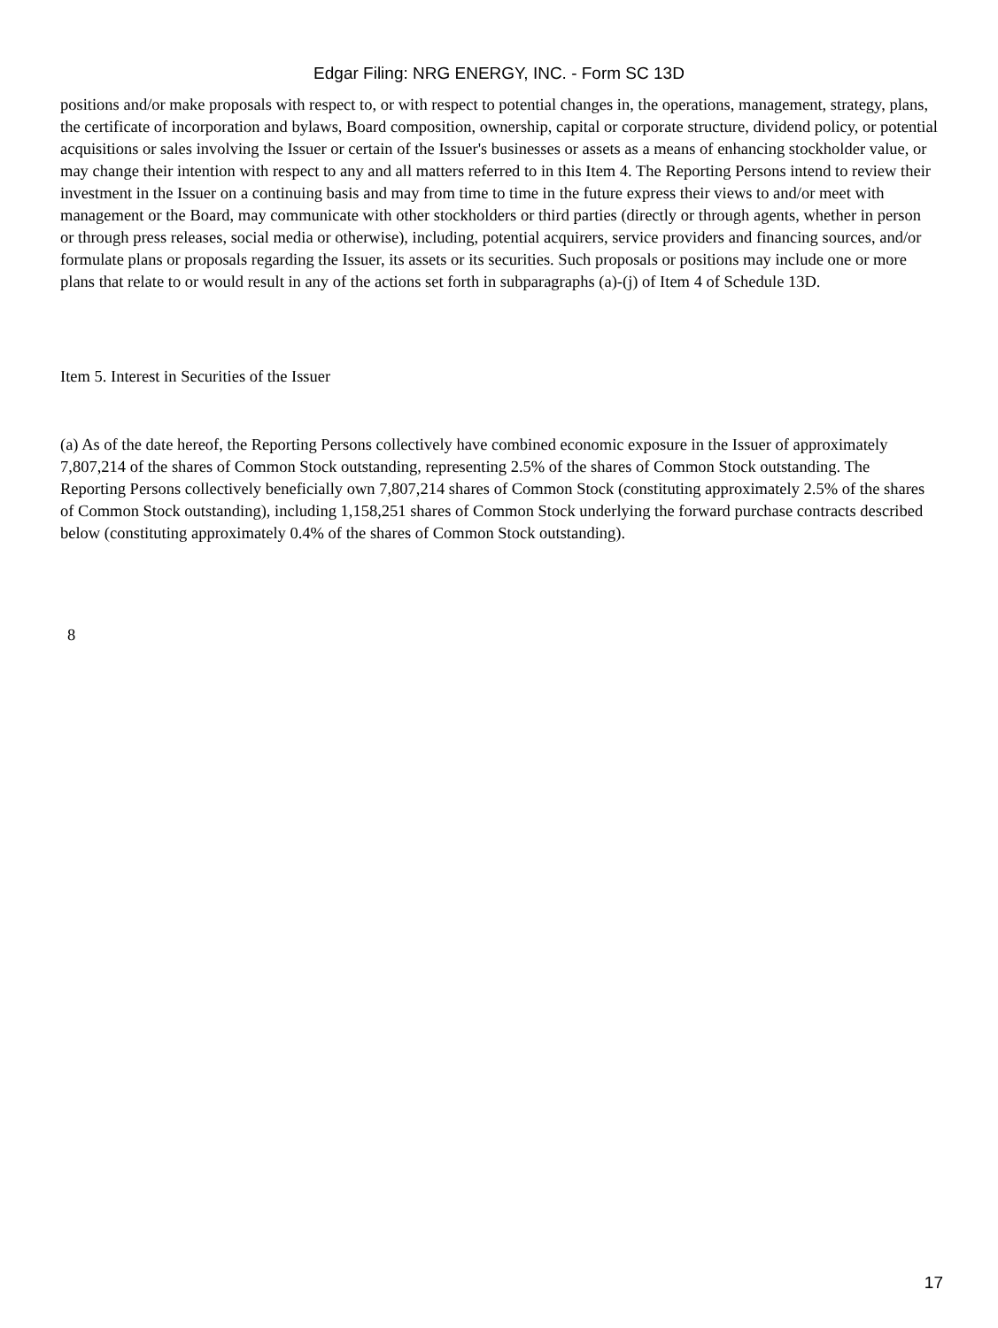Edgar Filing: NRG ENERGY, INC. - Form SC 13D
positions and/or make proposals with respect to, or with respect to potential changes in, the operations, management, strategy, plans, the certificate of incorporation and bylaws, Board composition, ownership, capital or corporate structure, dividend policy, or potential acquisitions or sales involving the Issuer or certain of the Issuer's businesses or assets as a means of enhancing stockholder value, or may change their intention with respect to any and all matters referred to in this Item 4. The Reporting Persons intend to review their investment in the Issuer on a continuing basis and may from time to time in the future express their views to and/or meet with management or the Board, may communicate with other stockholders or third parties (directly or through agents, whether in person or through press releases, social media or otherwise), including, potential acquirers, service providers and financing sources, and/or formulate plans or proposals regarding the Issuer, its assets or its securities. Such proposals or positions may include one or more plans that relate to or would result in any of the actions set forth in subparagraphs (a)-(j) of Item 4 of Schedule 13D.
Item 5. Interest in Securities of the Issuer
(a) As of the date hereof, the Reporting Persons collectively have combined economic exposure in the Issuer of approximately 7,807,214 of the shares of Common Stock outstanding, representing 2.5% of the shares of Common Stock outstanding. The Reporting Persons collectively beneficially own 7,807,214 shares of Common Stock (constituting approximately 2.5% of the shares of Common Stock outstanding), including 1,158,251 shares of Common Stock underlying the forward purchase contracts described below (constituting approximately 0.4% of the shares of Common Stock outstanding).
8
17